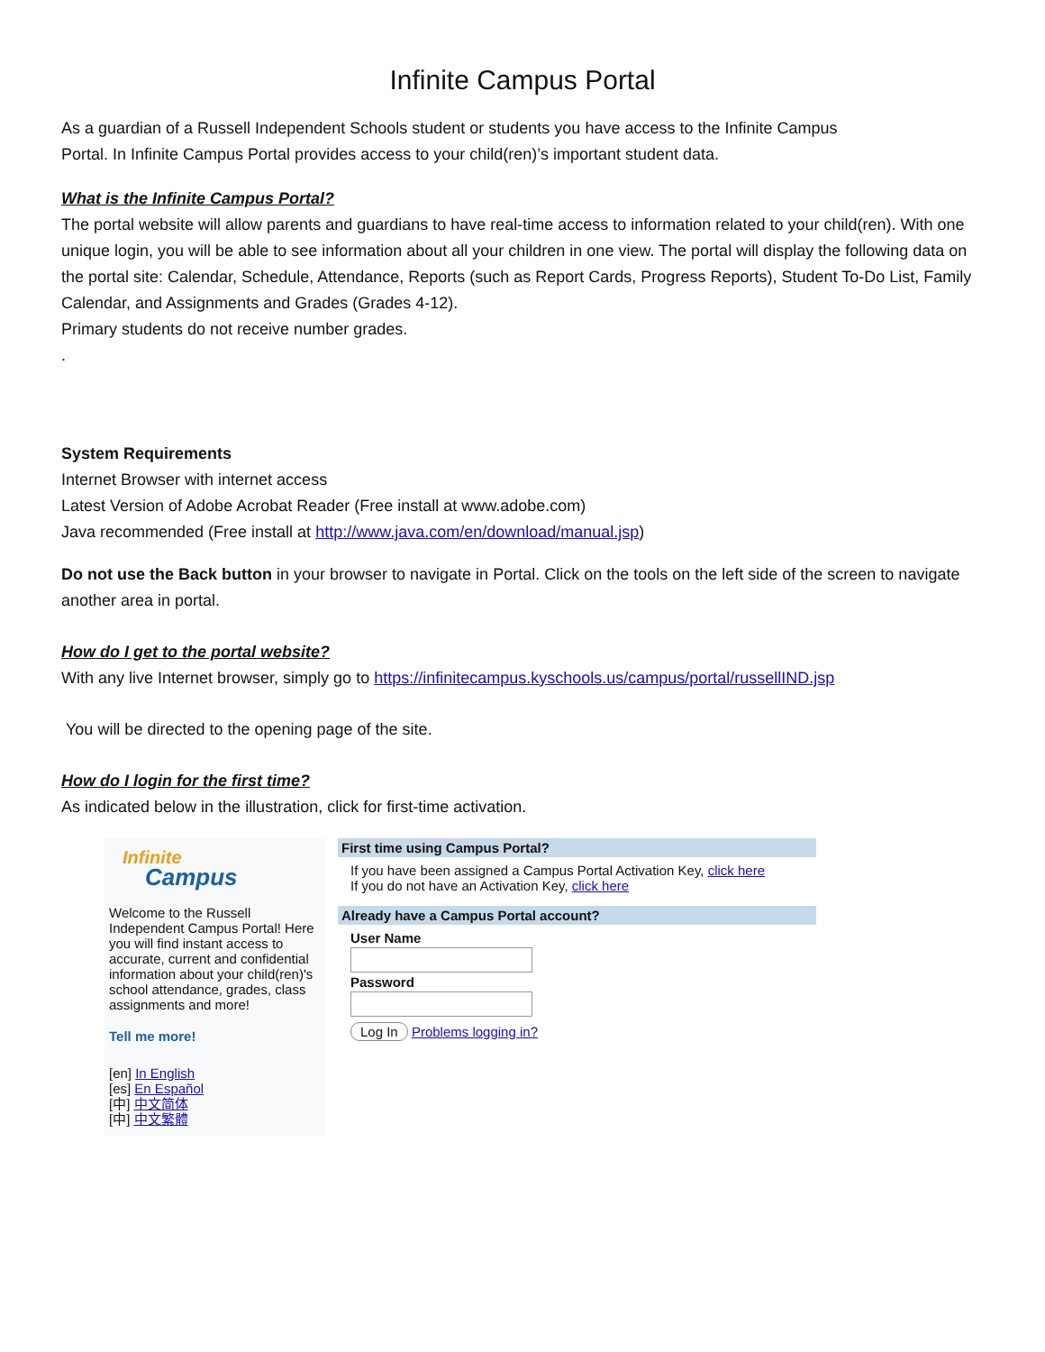Infinite Campus Portal
As a guardian of a Russell Independent Schools student or students you have access to the Infinite Campus
Portal. In Infinite Campus Portal provides access to your child(ren)’s important student data.
What is the Infinite Campus Portal?
The portal website will allow parents and guardians to have real-time access to information related to your child(ren). With one unique login, you will be able to see information about all your children in one view. The portal will display the following data on the portal site: Calendar, Schedule, Attendance, Reports (such as Report Cards, Progress Reports), Student To-Do List, Family Calendar, and Assignments and Grades (Grades 4-12).
Primary students do not receive number grades.
.
System Requirements
Internet Browser with internet access
Latest Version of Adobe Acrobat Reader (Free install at www.adobe.com)
Java recommended (Free install at http://www.java.com/en/download/manual.jsp)
Do not use the Back button in your browser to navigate in Portal. Click on the tools on the left side of the screen to navigate another area in portal.
How do I get to the portal website?
With any live Internet browser, simply go to https://infinitecampus.kyschools.us/campus/portal/russellIND.jsp
You will be directed to the opening page of the site.
How do I login for the first time?
As indicated below in the illustration, click for first-time activation.
Infinite
Campus
Welcome to the Russell Independent Campus Portal! Here you will find instant access to accurate, current and confidential information about your child(ren)'s school attendance, grades, class assignments and more!
Tell me more!
[en] In English
[es] En Español
[中] 中文简体
[中] 中文繁體
First time using Campus Portal?
If you have been assigned a Campus Portal Activation Key, click here
If you do not have an Activation Key, click here
Already have a Campus Portal account?
User Name
Password
Log In Problems logging in?